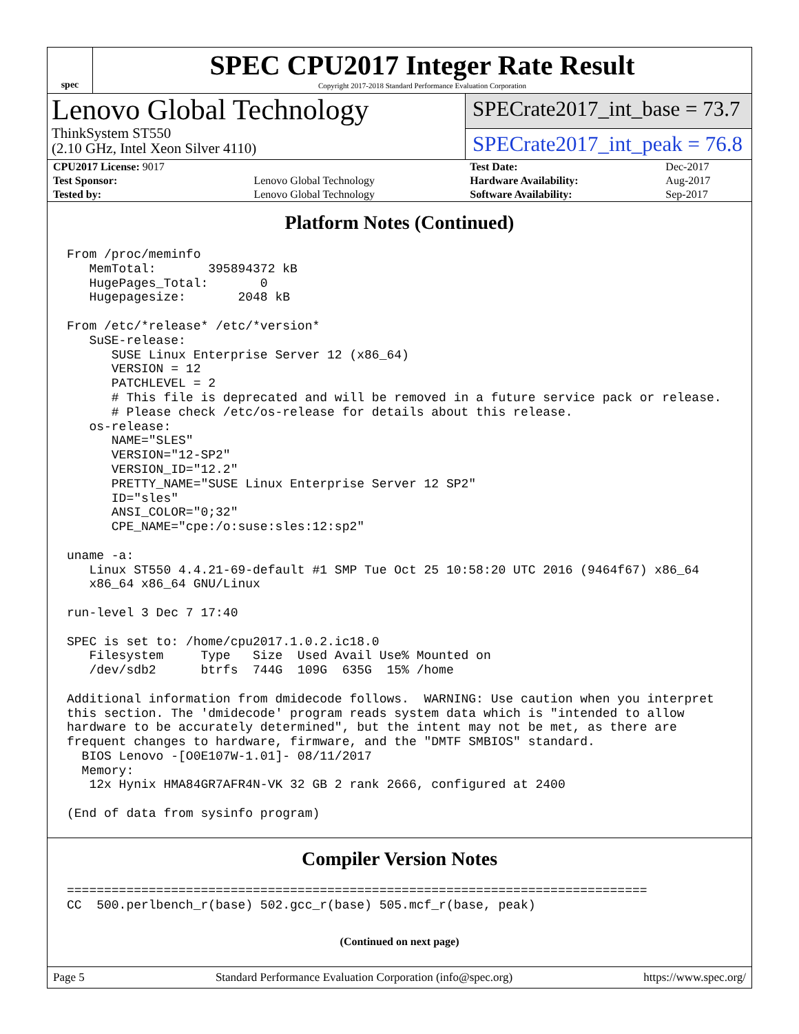spec
SPEC CPU2017 Integer Rate Result
Copyright 2017-2018 Standard Performance Evaluation Corporation
Lenovo Global Technology
ThinkSystem ST550
(2.10 GHz, Intel Xeon Silver 4110)
SPECrate2017_int_base = 73.7
SPECrate2017_int_peak = 76.8
| CPU2017 License: 9017 | | Test Date: | Dec-2017 |
| Test Sponsor: | Lenovo Global Technology | Hardware Availability: | Aug-2017 |
| Tested by: | Lenovo Global Technology | Software Availability: | Sep-2017 |
Platform Notes (Continued)
From /proc/meminfo
   MemTotal:       395894372 kB
   HugePages_Total:       0
   Hugepagesize:       2048 kB

From /etc/*release* /etc/*version*
   SuSE-release:
      SUSE Linux Enterprise Server 12 (x86_64)
      VERSION = 12
      PATCHLEVEL = 2
      # This file is deprecated and will be removed in a future service pack or release.
      # Please check /etc/os-release for details about this release.
   os-release:
      NAME="SLES"
      VERSION="12-SP2"
      VERSION_ID="12.2"
      PRETTY_NAME="SUSE Linux Enterprise Server 12 SP2"
      ID="sles"
      ANSI_COLOR="0;32"
      CPE_NAME="cpe:/o:suse:sles:12:sp2"

uname -a:
   Linux ST550 4.4.21-69-default #1 SMP Tue Oct 25 10:58:20 UTC 2016 (9464f67) x86_64
   x86_64 x86_64 GNU/Linux

run-level 3 Dec 7 17:40

SPEC is set to: /home/cpu2017.1.0.2.ic18.0
   Filesystem     Type   Size  Used Avail Use% Mounted on
   /dev/sdb2      btrfs  744G  109G  635G  15% /home

Additional information from dmidecode follows.  WARNING: Use caution when you interpret
this section. The 'dmidecode' program reads system data which is "intended to allow
hardware to be accurately determined", but the intent may not be met, as there are
frequent changes to hardware, firmware, and the "DMTF SMBIOS" standard.
  BIOS Lenovo -[O0E107W-1.01]- 08/11/2017
  Memory:
   12x Hynix HMA84GR7AFR4N-VK 32 GB 2 rank 2666, configured at 2400

(End of data from sysinfo program)
Compiler Version Notes
==============================================================================
CC  500.perlbench_r(base) 502.gcc_r(base) 505.mcf_r(base, peak)
(Continued on next page)
Page 5 Standard Performance Evaluation Corporation (info@spec.org) https://www.spec.org/